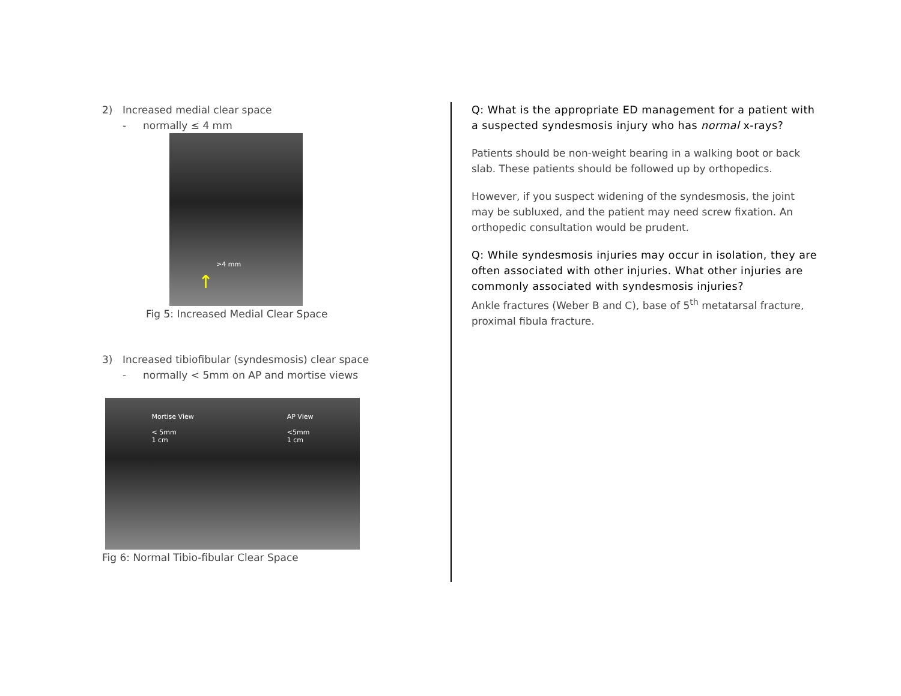2) Increased medial clear space
- normally ≤ 4 mm
>4 mm
↑
Fig 5: Increased Medial Clear Space
3) Increased tibiofibular (syndesmosis) clear space
- normally < 5mm on AP and mortise views
Mortise View
< 5mm
1 cm AP View
<5mm
1 cm
Fig 6: Normal Tibio-fibular Clear Space
Q: What is the appropriate ED management for a patient with a suspected syndesmosis injury who has normal x-rays?
Patients should be non-weight bearing in a walking boot or back slab. These patients should be followed up by orthopedics.
However, if you suspect widening of the syndesmosis, the joint may be subluxed, and the patient may need screw fixation. An orthopedic consultation would be prudent.
Q: While syndesmosis injuries may occur in isolation, they are often associated with other injuries. What other injuries are commonly associated with syndesmosis injuries?
Ankle fractures (Weber B and C), base of 5<sup>th</sup> metatarsal fracture, proximal fibula fracture.